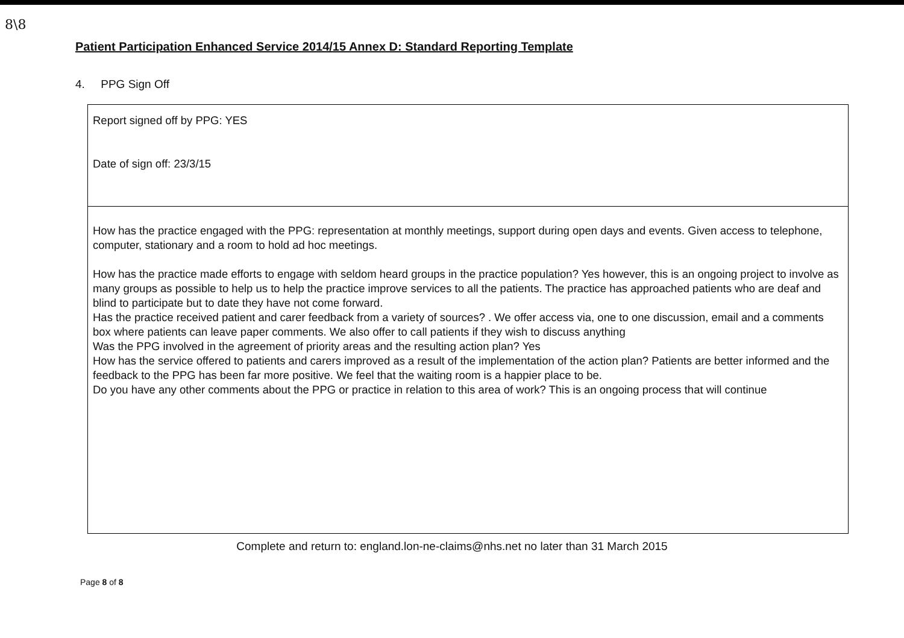8\8
Patient Participation Enhanced Service 2014/15 Annex D: Standard Reporting Template
4. PPG Sign Off
| Report signed off by PPG: YES Date of sign off: 23/3/15 |
| How has the practice engaged with the PPG: representation at monthly meetings, support during open days and events. Given access to telephone, computer, stationary and a room to hold ad hoc meetings. How has the practice made efforts to engage with seldom heard groups in the practice population? Yes however, this is an ongoing project to involve as many groups as possible to help us to help the practice improve services to all the patients. The practice has approached patients who are deaf and blind to participate but to date they have not come forward. Has the practice received patient and carer feedback from a variety of sources? . We offer access via, one to one discussion, email and a comments box where patients can leave paper comments. We also offer to call patients if they wish to discuss anything Was the PPG involved in the agreement of priority areas and the resulting action plan? Yes How has the service offered to patients and carers improved as a result of the implementation of the action plan? Patients are better informed and the feedback to the PPG has been far more positive. We feel that the waiting room is a happier place to be. Do you have any other comments about the PPG or practice in relation to this area of work? This is an ongoing process that will continue |
Complete and return to: england.lon-ne-claims@nhs.net no later than 31 March 2015
Page 8 of 8